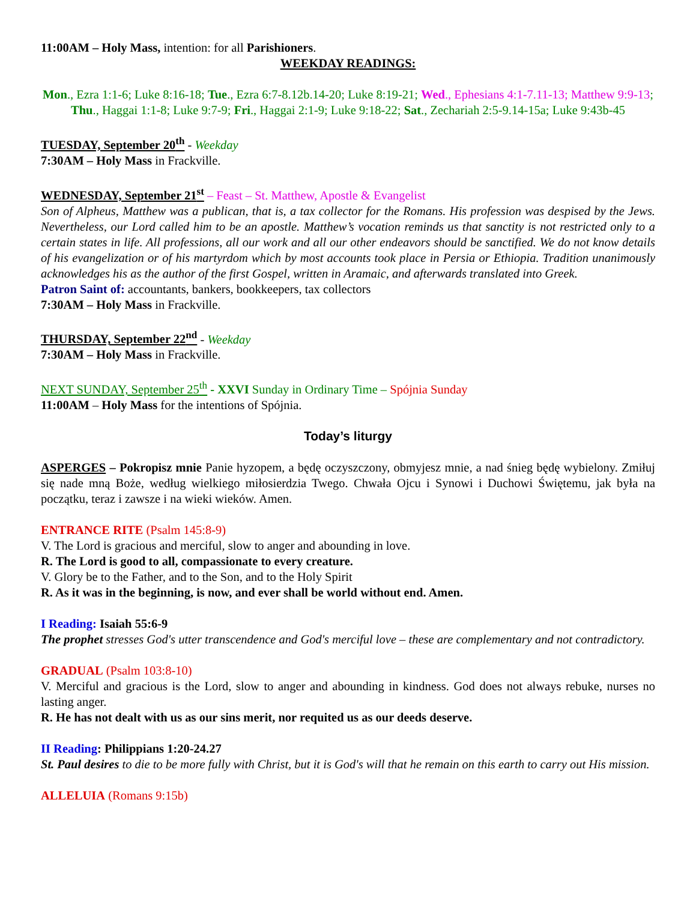11:00AM – Holy Mass, intention: for all Parishioners.
WEEKDAY READINGS:
Mon., Ezra 1:1-6; Luke 8:16-18; Tue., Ezra 6:7-8.12b.14-20; Luke 8:19-21; Wed., Ephesians 4:1-7.11-13; Matthew 9:9-13; Thu., Haggai 1:1-8; Luke 9:7-9; Fri., Haggai 2:1-9; Luke 9:18-22; Sat., Zechariah 2:5-9.14-15a; Luke 9:43b-45
TUESDAY, September 20<sup>th</sup> - Weekday
7:30AM – Holy Mass in Frackville.
WEDNESDAY, September 21<sup>st</sup> – Feast – St. Matthew, Apostle & Evangelist
Son of Alpheus, Matthew was a publican, that is, a tax collector for the Romans. His profession was despised by the Jews. Nevertheless, our Lord called him to be an apostle. Matthew’s vocation reminds us that sanctity is not restricted only to a certain states in life. All professions, all our work and all our other endeavors should be sanctified. We do not know details of his evangelization or of his martyrdom which by most accounts took place in Persia or Ethiopia. Tradition unanimously acknowledges his as the author of the first Gospel, written in Aramaic, and afterwards translated into Greek.
Patron Saint of: accountants, bankers, bookkeepers, tax collectors
7:30AM – Holy Mass in Frackville.
THURSDAY, September 22<sup>nd</sup> - Weekday
7:30AM – Holy Mass in Frackville.
NEXT SUNDAY, September 25<sup>th</sup> - XXVI Sunday in Ordinary Time – Spójnia Sunday
11:00AM – Holy Mass for the intentions of Spójnia.
Today’s liturgy
ASPERGES – Pokropisz mnie Panie hyzopem, a będę oczyszczony, obmyjesz mnie, a nad śnieg będę wybielony. Zmiłuj się nade mną Boże, według wielkiego miłosierdzia Twego. Chwała Ojcu i Synowi i Duchowi Świętemu, jak była na początku, teraz i zawsze i na wieki wieków. Amen.
ENTRANCE RITE (Psalm 145:8-9)
V. The Lord is gracious and merciful, slow to anger and abounding in love.
R. The Lord is good to all, compassionate to every creature.
V. Glory be to the Father, and to the Son, and to the Holy Spirit
R. As it was in the beginning, is now, and ever shall be world without end. Amen.
I Reading: Isaiah 55:6-9
The prophet stresses God's utter transcendence and God's merciful love – these are complementary and not contradictory.
GRADUAL (Psalm 103:8-10)
V. Merciful and gracious is the Lord, slow to anger and abounding in kindness. God does not always rebuke, nurses no lasting anger.
R. He has not dealt with us as our sins merit, nor requited us as our deeds deserve.
II Reading: Philippians 1:20-24.27
St. Paul desires to die to be more fully with Christ, but it is God's will that he remain on this earth to carry out His mission.
ALLELUIA (Romans 9:15b)